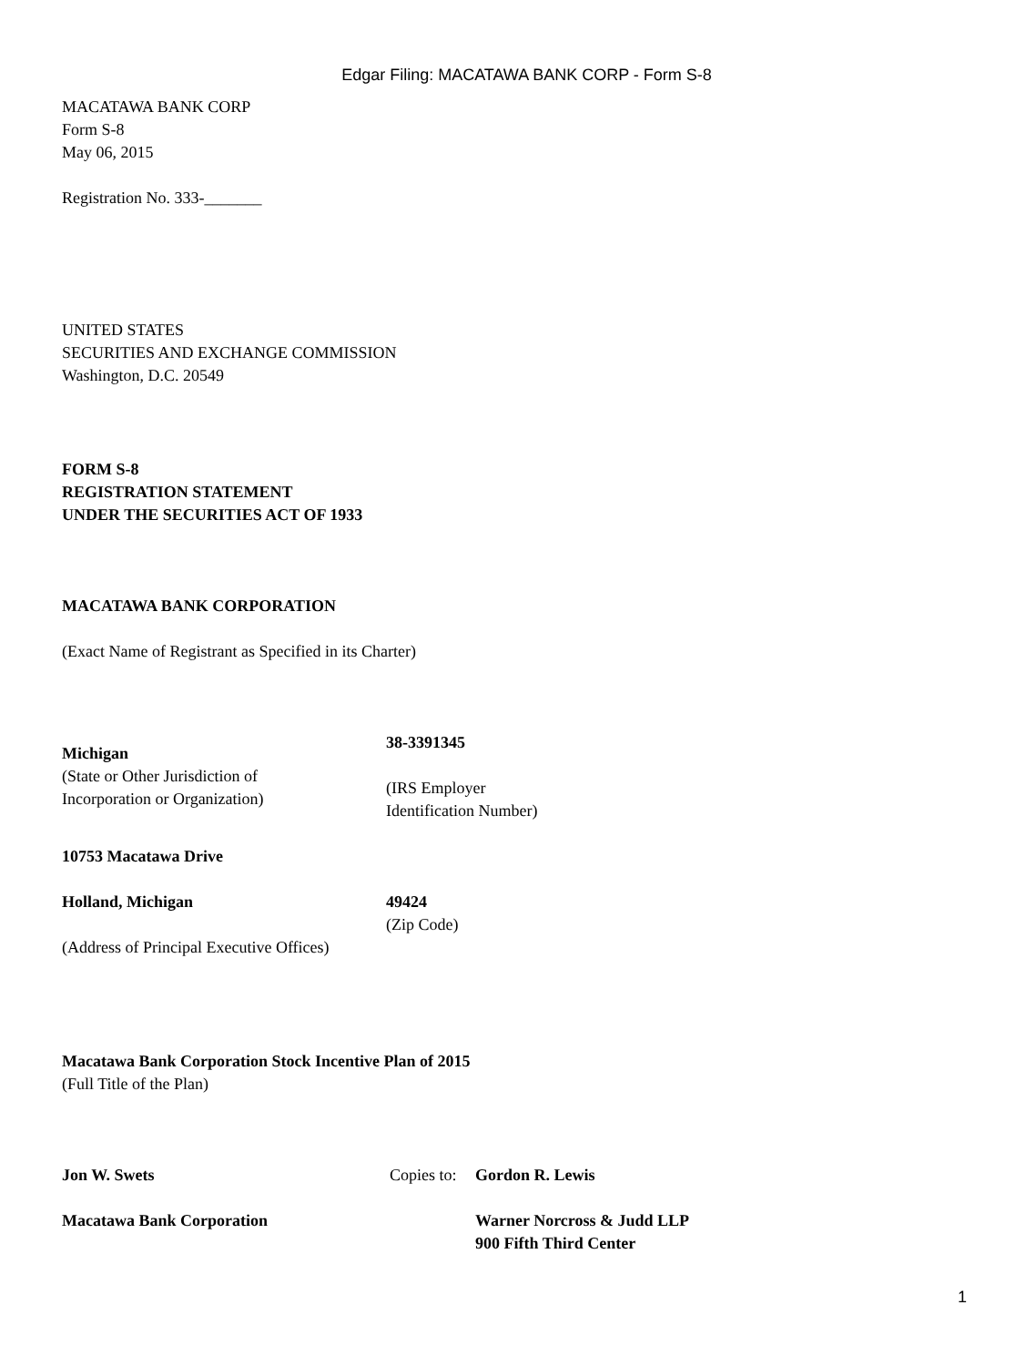Edgar Filing: MACATAWA BANK CORP - Form S-8
MACATAWA BANK CORP
Form S-8
May 06, 2015
Registration No. 333-_______
UNITED STATES
SECURITIES AND EXCHANGE COMMISSION
Washington, D.C. 20549
FORM S-8
REGISTRATION STATEMENT
UNDER THE SECURITIES ACT OF 1933
MACATAWA BANK CORPORATION
(Exact Name of Registrant as Specified in its Charter)
Michigan
(State or Other Jurisdiction of
Incorporation or Organization)
38-3391345
(IRS Employer
Identification Number)
10753 Macatawa Drive
Holland, Michigan
(Address of Principal Executive Offices)
49424
(Zip Code)
Macatawa Bank Corporation Stock Incentive Plan of 2015
(Full Title of the Plan)
Jon W. Swets Copies to:
Gordon R. Lewis
Macatawa Bank Corporation Warner Norcross & Judd LLP
900 Fifth Third Center
1